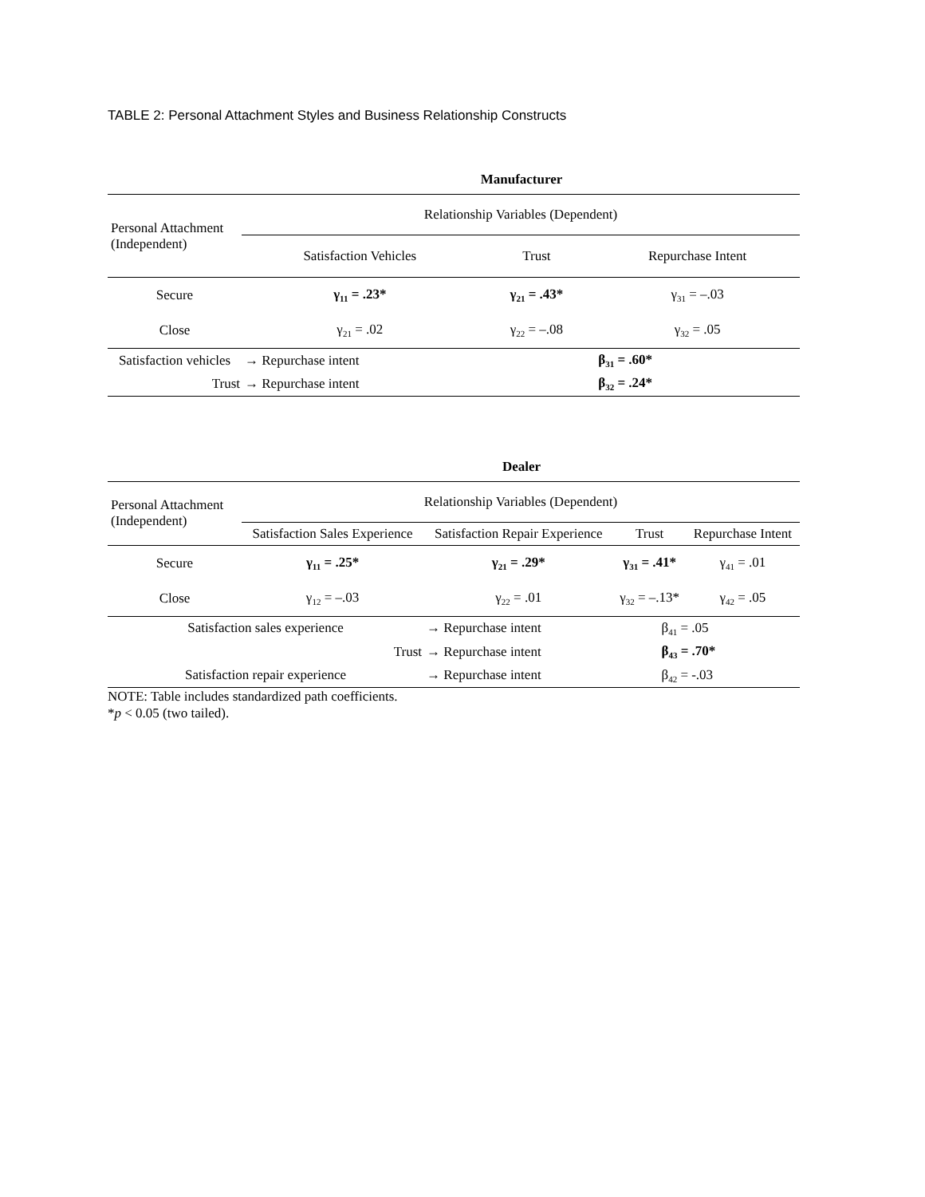TABLE 2: Personal Attachment Styles and Business Relationship Constructs
Manufacturer
| Personal Attachment (Independent) | Relationship Variables (Dependent) | | |
| --- | --- | --- | --- |
| | Satisfaction Vehicles | Trust | Repurchase Intent |
| Secure | γ<sub>11</sub> = .23* | γ<sub>21</sub> = .43* | γ<sub>31</sub> = –.03 |
| Close | γ<sub>21</sub> = .02 | γ<sub>22</sub> = –.08 | γ<sub>32</sub> = .05 |
| Satisfaction vehicles | → Repurchase intent | | β<sub>31</sub> = .60* |
| Trust | → Repurchase intent | | β<sub>32</sub> = .24* |
Dealer
| Personal Attachment (Independent) | Relationship Variables (Dependent) | | | |
| --- | --- | --- | --- | --- |
| | Satisfaction Sales Experience | Satisfaction Repair Experience | Trust | Repurchase Intent |
| Secure | γ<sub>11</sub> = .25* | γ<sub>21</sub> = .29* | γ<sub>31</sub> = .41* | γ<sub>41</sub> = .01 |
| Close | γ<sub>12</sub> = –.03 | γ<sub>22</sub> = .01 | γ<sub>32</sub> = –.13* | γ<sub>42</sub> = .05 |
| Satisfaction sales experience | | → Repurchase intent | β<sub>41</sub> = .05 | |
| Trust | | → Repurchase intent | β<sub>43</sub> = .70* | |
| Satisfaction repair experience | | → Repurchase intent | β<sub>42</sub> = -.03 | |
NOTE: Table includes standardized path coefficients.
*p < 0.05 (two tailed).